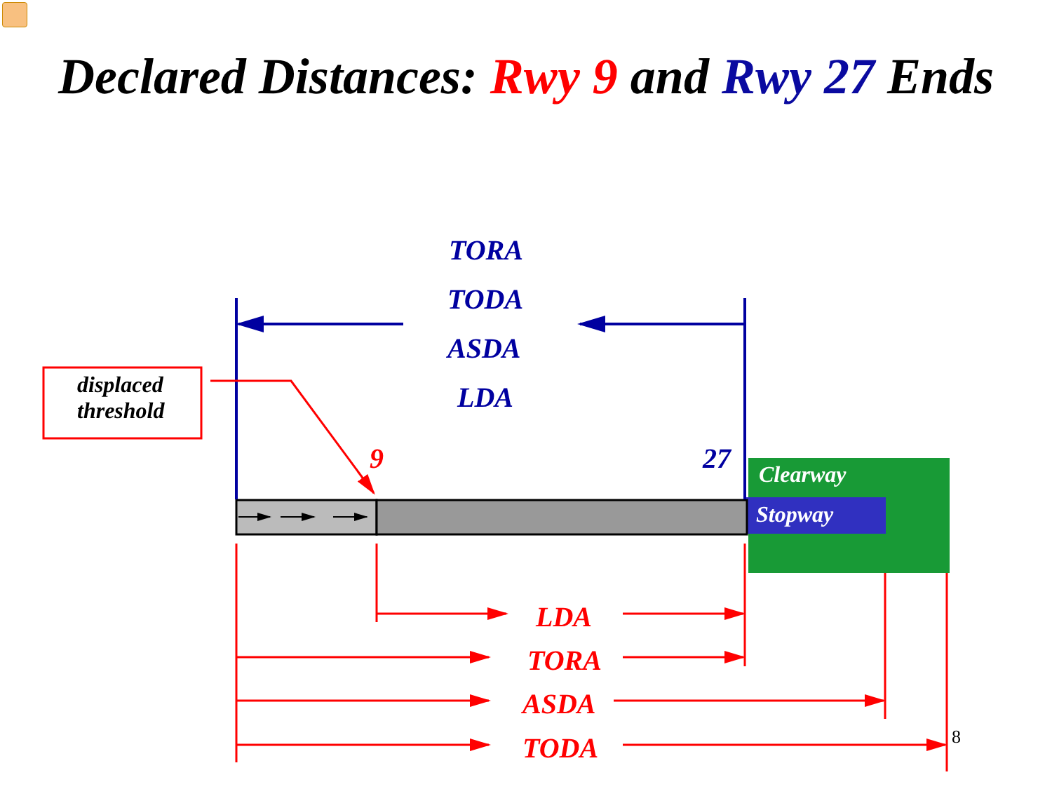Declared Distances: Rwy 9 and Rwy 27 Ends
TORA
TODA
ASDA
LDA
displaced
threshold
9 27 Clearway
Stopway
LDA
TORA
ASDA
TODA 8